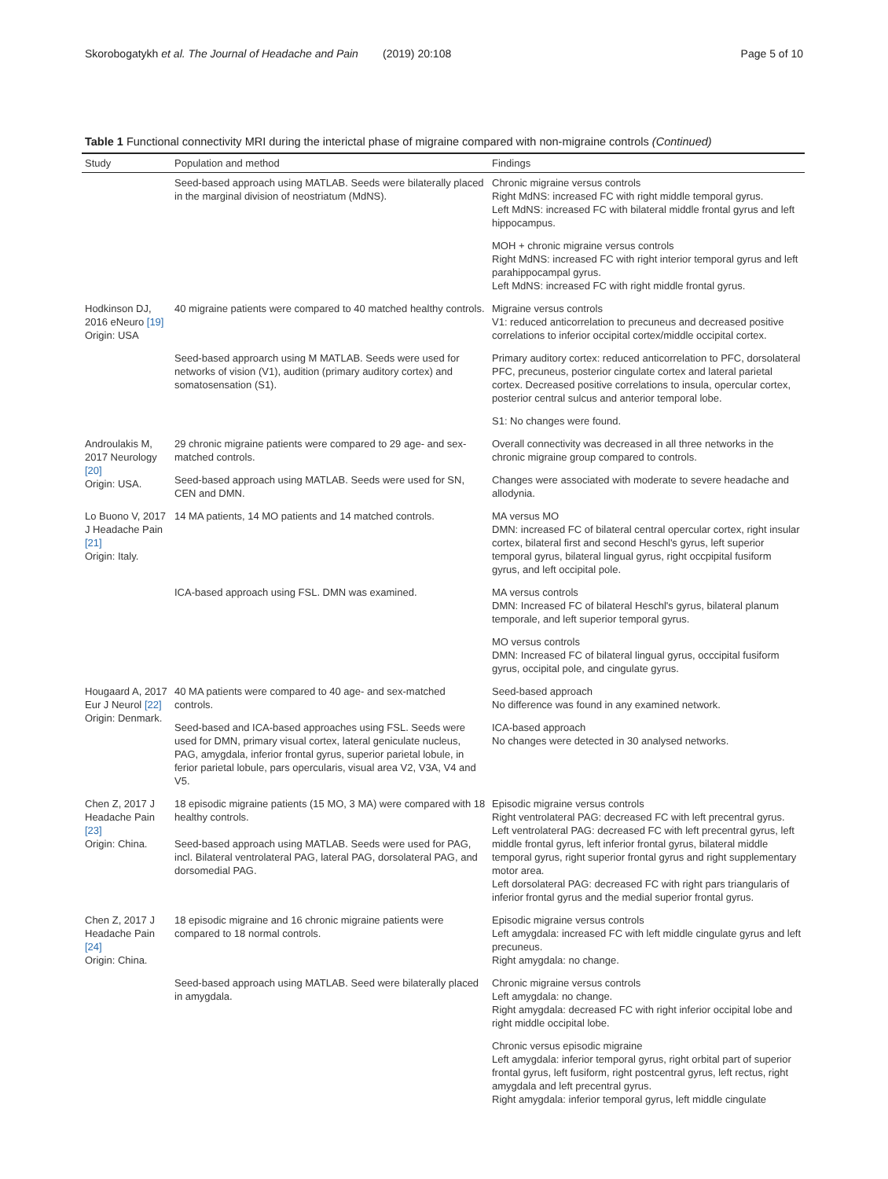Skorobogatykh et al. The Journal of Headache and Pain (2019) 20:108 Page 5 of 10
Table 1 Functional connectivity MRI during the interictal phase of migraine compared with non-migraine controls (Continued)
| Study | Population and method | Findings |
| --- | --- | --- |
| | Seed-based approach using MATLAB. Seeds were bilaterally placed in the marginal division of neostriatum (MdNS). | Chronic migraine versus controls Right MdNS: increased FC with right middle temporal gyrus. Left MdNS: increased FC with bilateral middle frontal gyrus and left hippocampus. |
| | | MOH + chronic migraine versus controls Right MdNS: increased FC with right interior temporal gyrus and left parahippocampal gyrus. Left MdNS: increased FC with right middle frontal gyrus. |
| Hodkinson DJ, 2016 eNeuro [19] Origin: USA | 40 migraine patients were compared to 40 matched healthy controls. | Migraine versus controls V1: reduced anticorrelation to precuneus and decreased positive correlations to inferior occipital cortex/middle occipital cortex. |
| | Seed-based approarch using M MATLAB. Seeds were used for networks of vision (V1), audition (primary auditory cortex) and somatosensation (S1). | Primary auditory cortex: reduced anticorrelation to PFC, dorsolateral PFC, precuneus, posterior cingulate cortex and lateral parietal cortex. Decreased positive correlations to insula, opercular cortex, posterior central sulcus and anterior temporal lobe. |
| | | S1: No changes were found. |
| Androulakis M, 2017 Neurology [20] Origin: USA. | 29 chronic migraine patients were compared to 29 age- and sex-matched controls. | Overall connectivity was decreased in all three networks in the chronic migraine group compared to controls. |
| | Seed-based approach using MATLAB. Seeds were used for SN, CEN and DMN. | Changes were associated with moderate to severe headache and allodynia. |
| Lo Buono V, 2017 J Headache Pain [21] Origin: Italy. | 14 MA patients, 14 MO patients and 14 matched controls. | MA versus MO DMN: increased FC of bilateral central opercular cortex, right insular cortex, bilateral first and second Heschl's gyrus, left superior temporal gyrus, bilateral lingual gyrus, right occpipital fusiform gyrus, and left occipital pole. |
| | ICA-based approach using FSL. DMN was examined. | MA versus controls DMN: Increased FC of bilateral Heschl's gyrus, bilateral planum temporale, and left superior temporal gyrus. |
| | | MO versus controls DMN: Increased FC of bilateral lingual gyrus, occcipital fusiform gyrus, occipital pole, and cingulate gyrus. |
| Hougaard A, 2017 Eur J Neurol [22] Origin: Denmark. | 40 MA patients were compared to 40 age- and sex-matched controls. | Seed-based approach No difference was found in any examined network. |
| | Seed-based and ICA-based approaches using FSL. Seeds were used for DMN, primary visual cortex, lateral geniculate nucleus, PAG, amygdala, inferior frontal gyrus, superior parietal lobule, in ferior parietal lobule, pars opercularis, visual area V2, V3A, V4 and V5. | ICA-based approach No changes were detected in 30 analysed networks. |
| Chen Z, 2017 J Headache Pain [23] Origin: China. | 18 episodic migraine patients (15 MO, 3 MA) were compared with 18 healthy controls. Seed-based approach using MATLAB. Seeds were used for PAG, incl. Bilateral ventrolateral PAG, lateral PAG, dorsolateral PAG, and dorsomedial PAG. | Episodic migraine versus controls Right ventrolateral PAG: decreased FC with left precentral gyrus. Left ventrolateral PAG: decreased FC with left precentral gyrus, left middle frontal gyrus, left inferior frontal gyrus, bilateral middle temporal gyrus, right superior frontal gyrus and right supplementary motor area. Left dorsolateral PAG: decreased FC with right pars triangularis of inferior frontal gyrus and the medial superior frontal gyrus. |
| Chen Z, 2017 J Headache Pain [24] Origin: China. | 18 episodic migraine and 16 chronic migraine patients were compared to 18 normal controls. | Episodic migraine versus controls Left amygdala: increased FC with left middle cingulate gyrus and left precuneus. Right amygdala: no change. |
| | Seed-based approach using MATLAB. Seed were bilaterally placed in amygdala. | Chronic migraine versus controls Left amygdala: no change. Right amygdala: decreased FC with right inferior occipital lobe and right middle occipital lobe. |
| | | Chronic versus episodic migraine Left amygdala: inferior temporal gyrus, right orbital part of superior frontal gyrus, left fusiform, right postcentral gyrus, left rectus, right amygdala and left precentral gyrus. Right amygdala: inferior temporal gyrus, left middle cingulate |